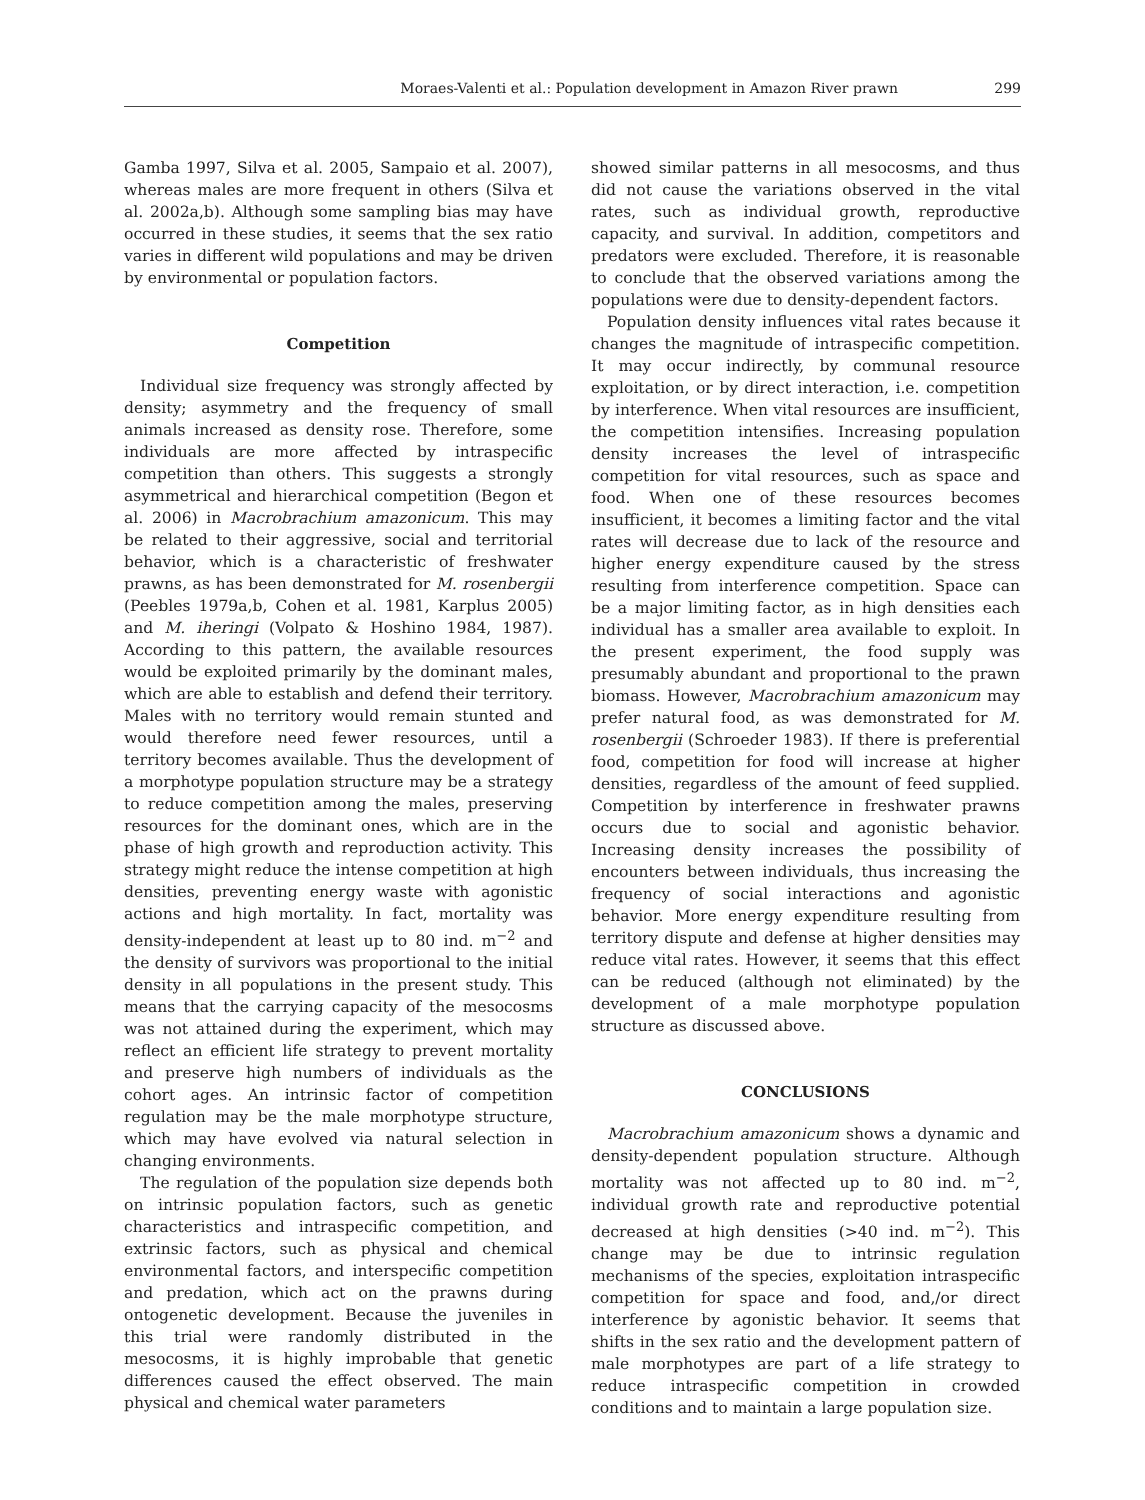Moraes-Valenti et al.: Population development in Amazon River prawn 299
Gamba 1997, Silva et al. 2005, Sampaio et al. 2007), whereas males are more frequent in others (Silva et al. 2002a,b). Although some sampling bias may have occurred in these studies, it seems that the sex ratio varies in different wild populations and may be driven by environmental or population factors.
Competition
Individual size frequency was strongly affected by density; asymmetry and the frequency of small animals increased as density rose. Therefore, some individuals are more affected by intraspecific competition than others. This suggests a strongly asymmetrical and hierarchical competition (Begon et al. 2006) in Macrobrachium amazonicum. This may be related to their aggressive, social and territorial behavior, which is a characteristic of freshwater prawns, as has been demonstrated for M. rosenbergii (Peebles 1979a,b, Cohen et al. 1981, Karplus 2005) and M. iheringi (Volpato & Hoshino 1984, 1987). According to this pattern, the available resources would be exploited primarily by the dominant males, which are able to establish and defend their territory. Males with no territory would remain stunted and would therefore need fewer resources, until a territory becomes available. Thus the development of a morphotype population structure may be a strategy to reduce competition among the males, preserving resources for the dominant ones, which are in the phase of high growth and reproduction activity. This strategy might reduce the intense competition at high densities, preventing energy waste with agonistic actions and high mortality. In fact, mortality was density-independent at least up to 80 ind. m<sup>−2</sup> and the density of survivors was proportional to the initial density in all populations in the present study. This means that the carrying capacity of the mesocosms was not attained during the experiment, which may reflect an efficient life strategy to prevent mortality and preserve high numbers of individuals as the cohort ages. An intrinsic factor of competition regulation may be the male morphotype structure, which may have evolved via natural selection in changing environments.
The regulation of the population size depends both on intrinsic population factors, such as genetic characteristics and intraspecific competition, and extrinsic factors, such as physical and chemical environmental factors, and interspecific competition and predation, which act on the prawns during ontogenetic development. Because the juveniles in this trial were randomly distributed in the mesocosms, it is highly improbable that genetic differences caused the effect observed. The main physical and chemical water parameters
showed similar patterns in all mesocosms, and thus did not cause the variations observed in the vital rates, such as individual growth, reproductive capacity, and survival. In addition, competitors and predators were excluded. Therefore, it is reasonable to conclude that the observed variations among the populations were due to density-dependent factors.
Population density influences vital rates because it changes the magnitude of intraspecific competition. It may occur indirectly, by communal resource exploitation, or by direct interaction, i.e. competition by interference. When vital resources are insufficient, the competition intensifies. Increasing population density increases the level of intraspecific competition for vital resources, such as space and food. When one of these resources becomes insufficient, it becomes a limiting factor and the vital rates will decrease due to lack of the resource and higher energy expenditure caused by the stress resulting from interference competition. Space can be a major limiting factor, as in high densities each individual has a smaller area available to exploit. In the present experiment, the food supply was presumably abundant and proportional to the prawn biomass. However, Macrobrachium amazonicum may prefer natural food, as was demonstrated for M. rosenbergii (Schroeder 1983). If there is preferential food, competition for food will increase at higher densities, regardless of the amount of feed supplied. Competition by interference in freshwater prawns occurs due to social and agonistic behavior. Increasing density increases the possibility of encounters between individuals, thus increasing the frequency of social interactions and agonistic behavior. More energy expenditure resulting from territory dispute and defense at higher densities may reduce vital rates. However, it seems that this effect can be reduced (although not eliminated) by the development of a male morphotype population structure as discussed above.
CONCLUSIONS
Macrobrachium amazonicum shows a dynamic and density-dependent population structure. Although mortality was not affected up to 80 ind. m<sup>−2</sup>, individual growth rate and reproductive potential decreased at high densities (>40 ind. m<sup>−2</sup>). This change may be due to intrinsic regulation mechanisms of the species, exploitation intraspecific competition for space and food, and,/or direct interference by agonistic behavior. It seems that shifts in the sex ratio and the development pattern of male morphotypes are part of a life strategy to reduce intraspecific competition in crowded conditions and to maintain a large population size.